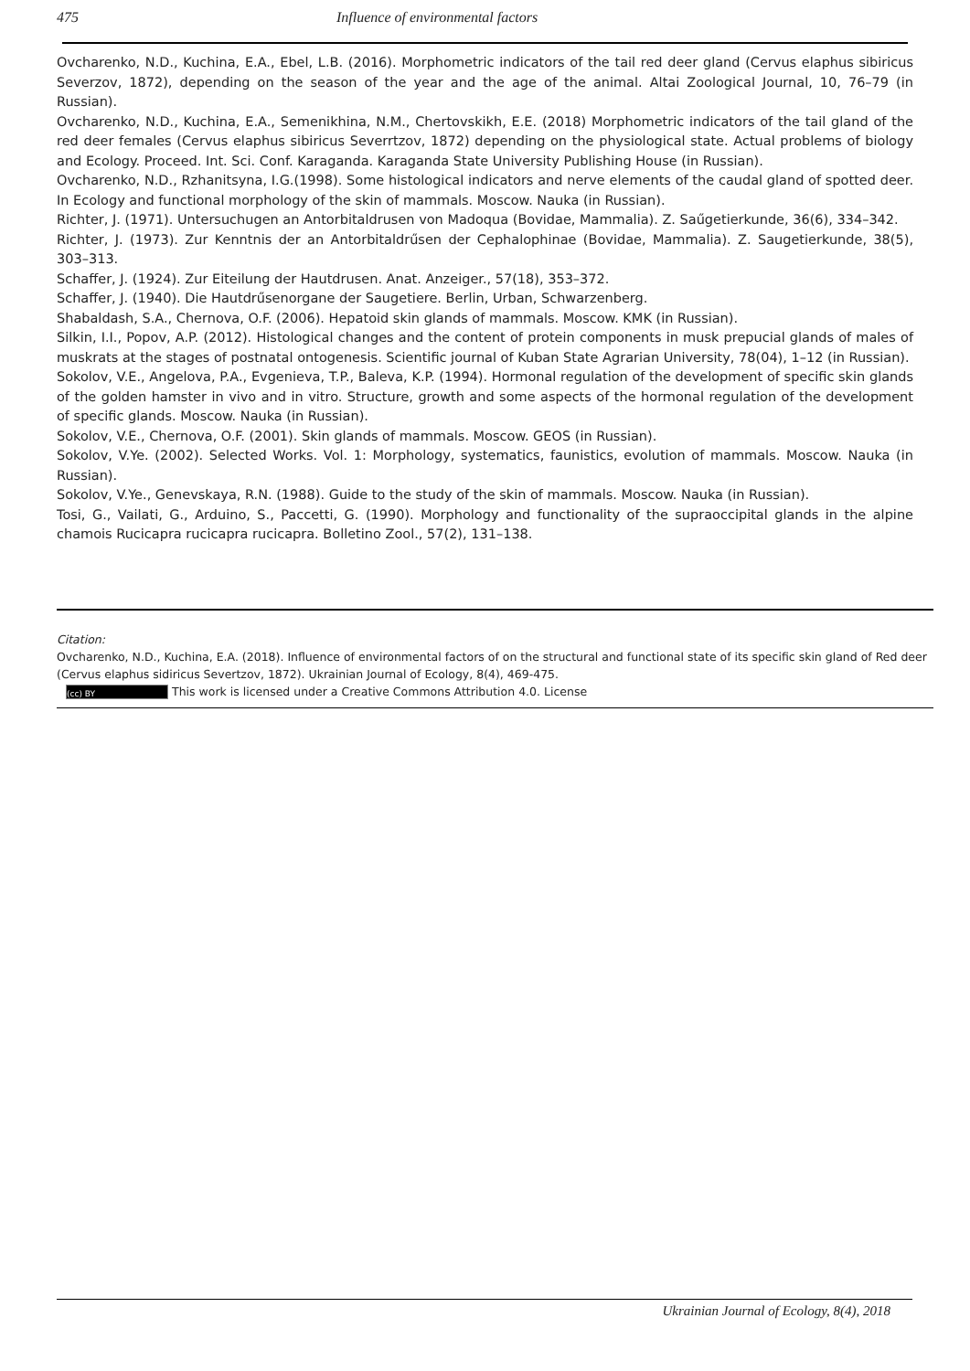475 Influence of environmental factors
Ovcharenko, N.D., Kuchina, E.A., Ebel, L.B. (2016). Morphometric indicators of the tail red deer gland (Cervus elaphus sibiricus Severzov, 1872), depending on the season of the year and the age of the animal. Altai Zoological Journal, 10, 76–79 (in Russian).
Ovcharenko, N.D., Kuchina, E.A., Semenikhina, N.M., Chertovskikh, E.E. (2018) Morphometric indicators of the tail gland of the red deer females (Cervus elaphus sibiricus Severrtzov, 1872) depending on the physiological state. Actual problems of biology and Ecology. Proceed. Int. Sci. Conf. Karaganda. Karaganda State University Publishing House (in Russian).
Ovcharenko, N.D., Rzhanitsyna, I.G.(1998). Some histological indicators and nerve elements of the caudal gland of spotted deer. In Ecology and functional morphology of the skin of mammals. Moscow. Nauka (in Russian).
Richter, J. (1971). Untersuchugen an Antorbitaldrusen von Madoqua (Bovidae, Mammalia). Z. Saűgetierkunde, 36(6), 334–342.
Richter, J. (1973). Zur Kenntnis der an Antorbitaldrűsen der Cephalophinae (Bovidae, Mammalia). Z. Saugetierkunde, 38(5), 303–313.
Schaffer, J. (1924). Zur Eiteilung der Hautdrusen. Anat. Anzeiger., 57(18), 353–372.
Schaffer, J. (1940). Die Hautdrűsenorgane der Saugetiere. Berlin, Urban, Schwarzenberg.
Shabaldash, S.A., Chernova, O.F. (2006). Hepatoid skin glands of mammals. Moscow. KMK (in Russian).
Silkin, I.I., Popov, A.P. (2012). Histological changes and the content of protein components in musk prepucial glands of males of muskrats at the stages of postnatal ontogenesis. Scientific journal of Kuban State Agrarian University, 78(04), 1–12 (in Russian).
Sokolov, V.E., Angelova, P.A., Evgenieva, T.P., Baleva, K.P. (1994). Hormonal regulation of the development of specific skin glands of the golden hamster in vivo and in vitro. Structure, growth and some aspects of the hormonal regulation of the development of specific glands. Moscow. Nauka (in Russian).
Sokolov, V.E., Chernova, O.F. (2001). Skin glands of mammals. Moscow. GEOS (in Russian).
Sokolov, V.Ye. (2002). Selected Works. Vol. 1: Morphology, systematics, faunistics, evolution of mammals. Moscow. Nauka (in Russian).
Sokolov, V.Ye., Genevskaya, R.N. (1988). Guide to the study of the skin of mammals. Moscow. Nauka (in Russian).
Tosi, G., Vailati, G., Arduino, S., Paccetti, G. (1990). Morphology and functionality of the supraoccipital glands in the alpine chamois Rucicapra rucicapra rucicapra. Bolletino Zool., 57(2), 131–138.
Citation:
Ovcharenko, N.D., Kuchina, E.A. (2018). Influence of environmental factors of on the structural and functional state of its specific skin gland of Red deer (Cervus elaphus sidiricus Severtzov, 1872). Ukrainian Journal of Ecology, 8(4), 469-475.
(cc) BY This work is licensed under a Creative Commons Attribution 4.0. License
Ukrainian Journal of Ecology, 8(4), 2018